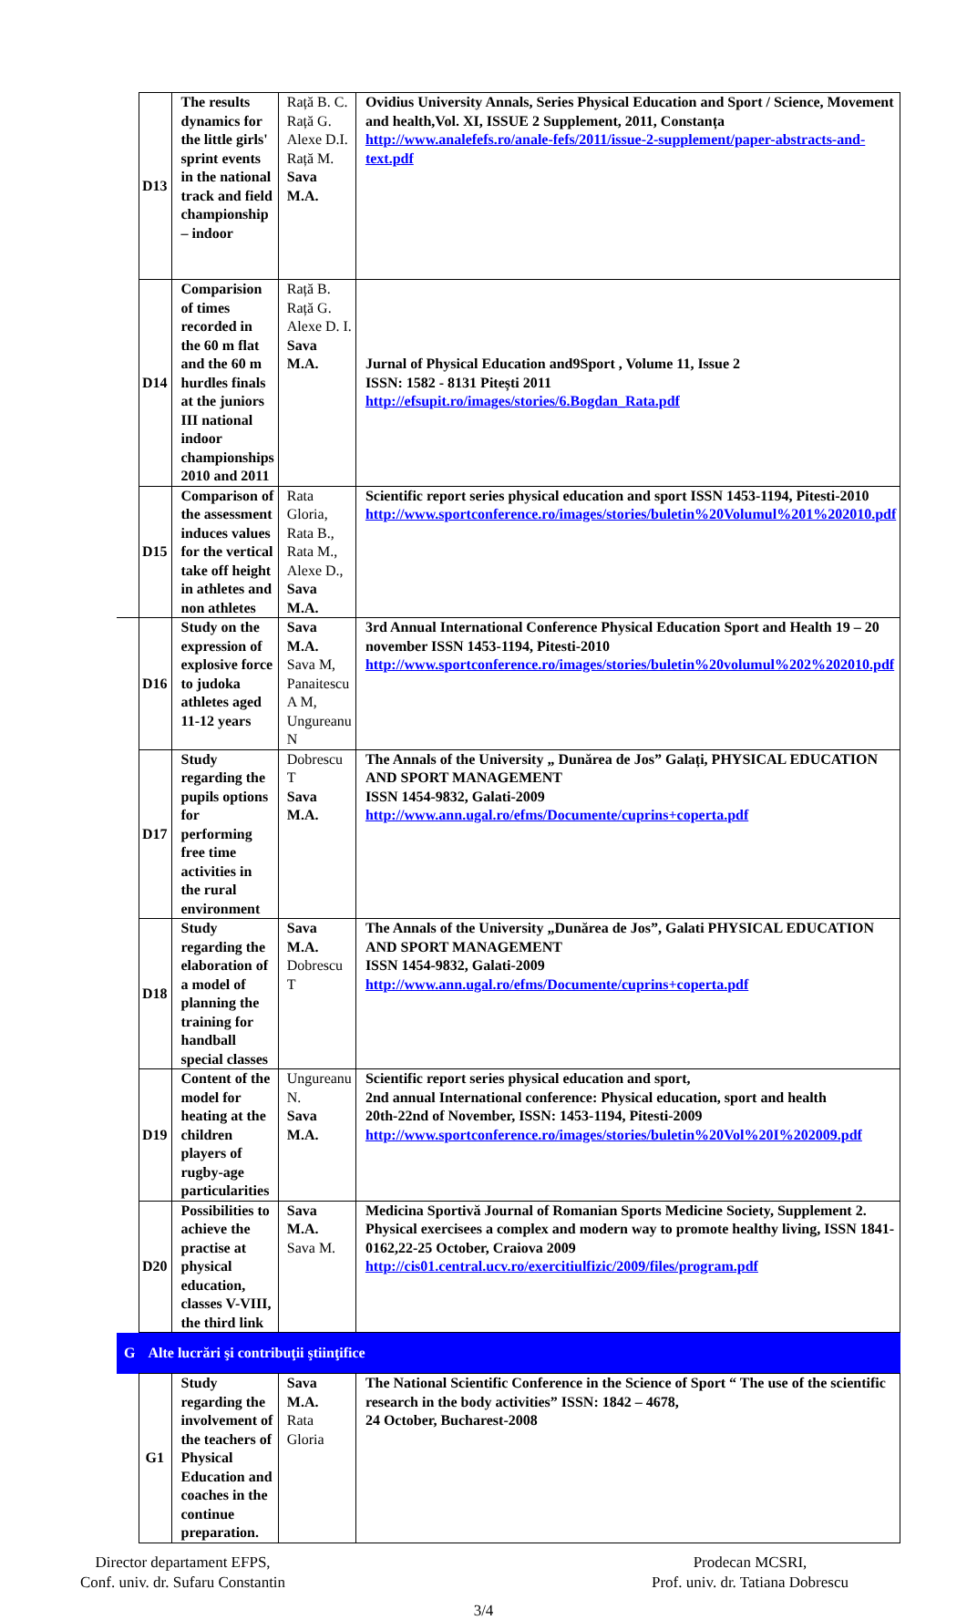| | D13 | The results dynamics for the little girls' sprint events in the national track and field championship – indoor | Rață B. C. Rață G. Alexe D.I. Rață M. Sava M.A. | Ovidius University Annals, Series Physical Education and Sport / Science, Movement and health,Vol. XI, ISSUE 2 Supplement, 2011, Constanța http://www.analefefs.ro/anale-fefs/2011/issue-2-supplement/paper-abstracts-and-text.pdf |
| | D14 | Comparision of times recorded in the 60 m flat and the 60 m hurdles finals at the juniors III national indoor championships 2010 and 2011 | Rață B. Rață G. Alexe D. I. Sava M.A. | Jurnal of Physical Education and9Sport , Volume 11, Issue 2 ISSN: 1582 - 8131 Pitești 2011 http://efsupit.ro/images/stories/6.Bogdan_Rata.pdf |
| | D15 | Comparison of the assessment induces values for the vertical take off height in athletes and non athletes | Rata Gloria, Rata B., Rata M., Alexe D., Sava M.A. | Scientific report series physical education and sport ISSN 1453-1194, Pitesti-2010 http://www.sportconference.ro/images/stories/buletin%20Volumul%201%202010.pdf |
| | D16 | Study on the expression of explosive force to judoka athletes aged 11-12 years | Sava M.A. Sava M, Panaitescu A M, Ungureanu N | 3rd Annual International Conference Physical Education Sport and Health 19 – 20 november ISSN 1453-1194, Pitesti-2010 http://www.sportconference.ro/images/stories/buletin%20volumul%202%202010.pdf |
| | D17 | Study regarding the pupils options for performing free time activities in the rural environment | Dobrescu T Sava M.A. | The Annals of the University „ Dunărea de Jos” Galați, PHYSICAL EDUCATION AND SPORT MANAGEMENT ISSN 1454-9832, Galati-2009 http://www.ann.ugal.ro/efms/Documente/cuprins+coperta.pdf |
| | D18 | Study regarding the elaboration of a model of planning the training for handball special classes | Sava M.A. Dobrescu T | The Annals of the University „Dunărea de Jos”, Galati PHYSICAL EDUCATION AND SPORT MANAGEMENT ISSN 1454-9832, Galati-2009 http://www.ann.ugal.ro/efms/Documente/cuprins+coperta.pdf |
| | D19 | Content of the model for heating at the children players of rugby-age particularities | Ungureanu N. Sava M.A. | Scientific report series physical education and sport, 2nd annual International conference: Physical education, sport and health 20th-22nd of November, ISSN: 1453-1194, Pitesti-2009 http://www.sportconference.ro/images/stories/buletin%20Vol%20I%202009.pdf |
| | D20 | Possibilities to achieve the practise at physical education, classes V-VIII, the third link | Sava M.A. Sava M. | Medicina Sportivă Journal of Romanian Sports Medicine Society, Supplement 2. Physical exercisees a complex and modern way to promote healthy living, ISSN 1841-0162,22-25 October, Craiova 2009 http://cis01.central.ucv.ro/exercitiulfizic/2009/files/program.pdf |
| G | Alte lucrări şi contribuţii ştiinţifice | | | |
| | G1 | Study regarding the involvement of the teachers of Physical Education and coaches in the continue preparation. | Sava M.A. Rata Gloria | The National Scientific Conference in the Science of Sport “ The use of the scientific research in the body activities” ISSN: 1842 – 4678, 24 October, Bucharest-2008 |
Director departament EFPS,
Conf. univ. dr. Sufaru Constantin
Prodecan MCSRI,
Prof. univ. dr. Tatiana Dobrescu
3/4